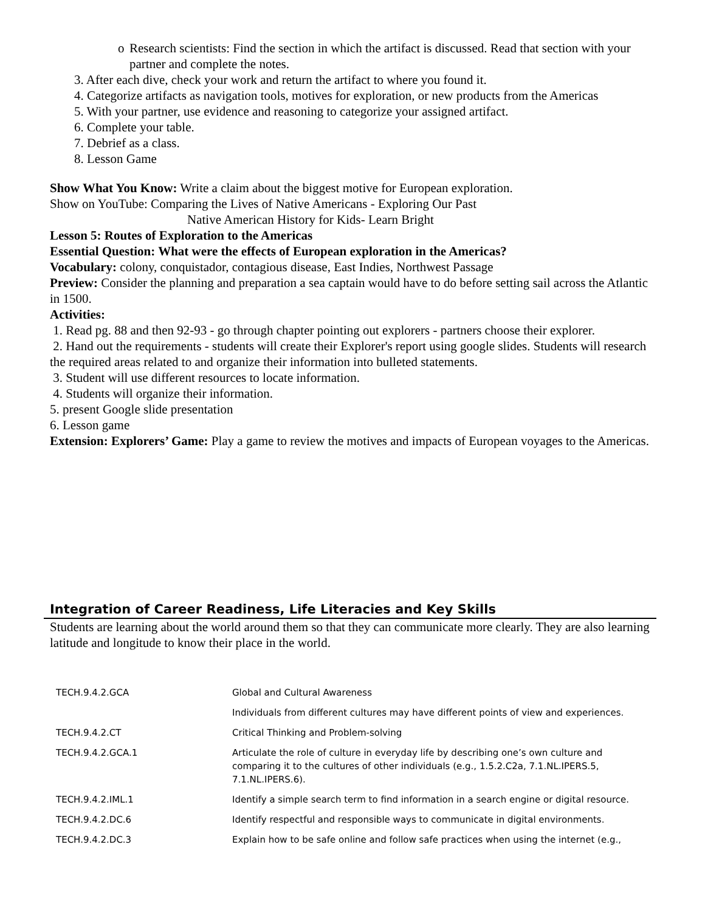o Research scientists: Find the section in which the artifact is discussed. Read that section with your partner and complete the notes.
3. After each dive, check your work and return the artifact to where you found it.
4. Categorize artifacts as navigation tools, motives for exploration, or new products from the Americas
5. With your partner, use evidence and reasoning to categorize your assigned artifact.
6. Complete your table.
7. Debrief as a class.
8. Lesson Game
Show What You Know: Write a claim about the biggest motive for European exploration.
Show on YouTube: Comparing the Lives of Native Americans - Exploring Our Past
Native American History for Kids- Learn Bright
Lesson 5: Routes of Exploration to the Americas
Essential Question: What were the effects of European exploration in the Americas?
Vocabulary: colony, conquistador, contagious disease, East Indies, Northwest Passage
Preview: Consider the planning and preparation a sea captain would have to do before setting sail across the Atlantic in 1500.
Activities:
1. Read pg. 88 and then 92-93 - go through chapter pointing out explorers - partners choose their explorer.
2. Hand out the requirements - students will create their Explorer's report using google slides. Students will research the required areas related to and organize their information into bulleted statements.
3. Student will use different resources to locate information.
4. Students will organize their information.
5. present Google slide presentation
6. Lesson game
Extension: Explorers’ Game: Play a game to review the motives and impacts of European voyages to the Americas.
Integration of Career Readiness, Life Literacies and Key Skills
Students are learning about the world around them so that they can communicate more clearly. They are also learning latitude and longitude to know their place in the world.
| TECH.9.4.2.GCA | Global and Cultural Awareness |
| | Individuals from different cultures may have different points of view and experiences. |
| TECH.9.4.2.CT | Critical Thinking and Problem-solving |
| TECH.9.4.2.GCA.1 | Articulate the role of culture in everyday life by describing one’s own culture and comparing it to the cultures of other individuals (e.g., 1.5.2.C2a, 7.1.NL.IPERS.5, 7.1.NL.IPERS.6). |
| TECH.9.4.2.IML.1 | Identify a simple search term to find information in a search engine or digital resource. |
| TECH.9.4.2.DC.6 | Identify respectful and responsible ways to communicate in digital environments. |
| TECH.9.4.2.DC.3 | Explain how to be safe online and follow safe practices when using the internet (e.g., |